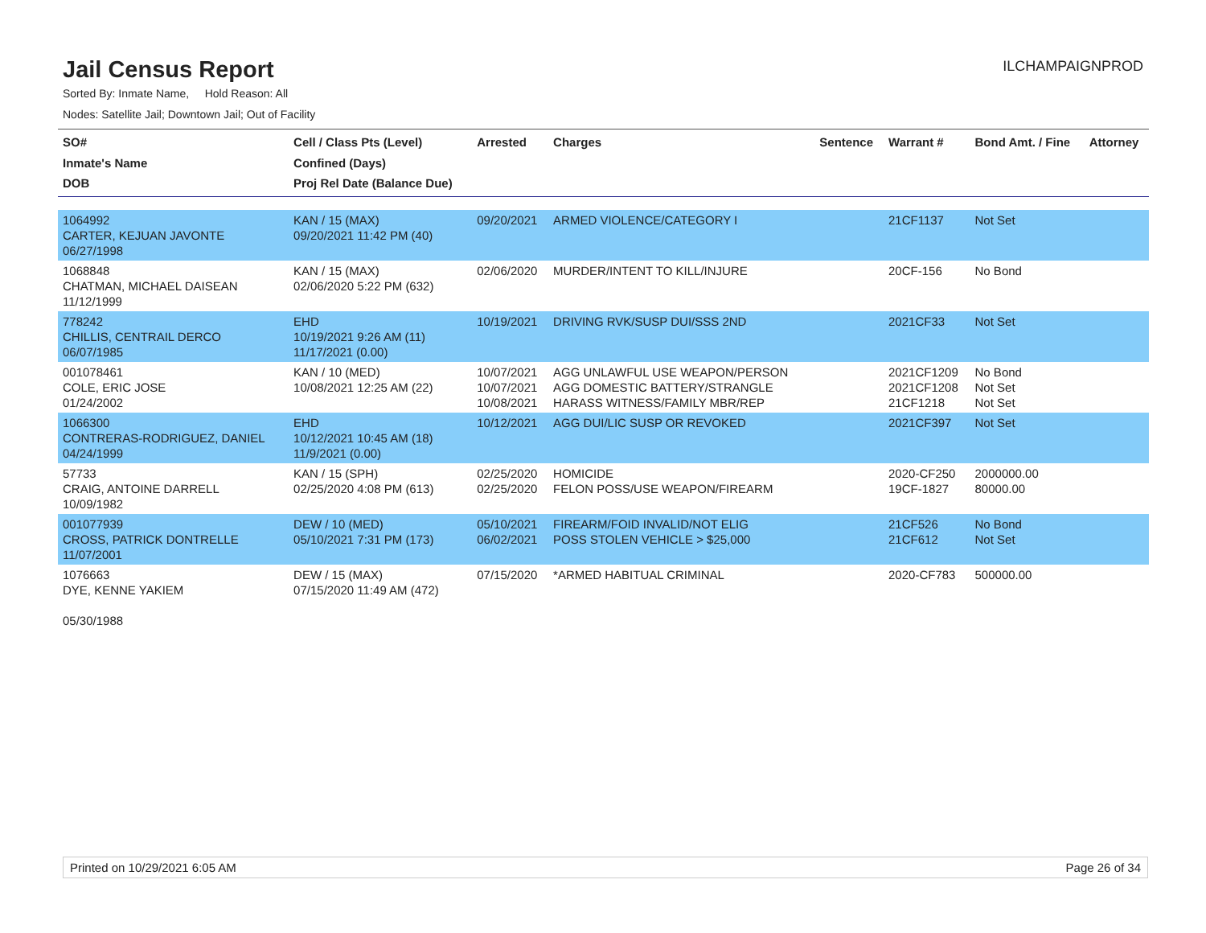Jail Census Report
ILCHAMPAIGNPROD
Sorted By: Inmate Name, Hold Reason: All
Nodes: Satellite Jail; Downtown Jail; Out of Facility
| SO# Inmate's Name DOB | Cell / Class Pts (Level) Confined (Days) Proj Rel Date (Balance Due) | Arrested | Charges | Sentence | Warrant # | Bond Amt. / Fine | Attorney |
| --- | --- | --- | --- | --- | --- | --- | --- |
| 1064992 CARTER, KEJUAN JAVONTE 06/27/1998 | KAN / 15 (MAX) 09/20/2021 11:42 PM (40) | 09/20/2021 | ARMED VIOLENCE/CATEGORY I | | 21CF1137 | Not Set | |
| 1068848 CHATMAN, MICHAEL DAISEAN 11/12/1999 | KAN / 15 (MAX) 02/06/2020 5:22 PM (632) | 02/06/2020 | MURDER/INTENT TO KILL/INJURE | | 20CF-156 | No Bond | |
| 778242 CHILLIS, CENTRAIL DERCO 06/07/1985 | EHD 10/19/2021 9:26 AM (11) 11/17/2021 (0.00) | 10/19/2021 | DRIVING RVK/SUSP DUI/SSS 2ND | | 2021CF33 | Not Set | |
| 001078461 COLE, ERIC JOSE 01/24/2002 | KAN / 10 (MED) 10/08/2021 12:25 AM (22) | 10/07/2021 10/07/2021 10/08/2021 | AGG UNLAWFUL USE WEAPON/PERSON AGG DOMESTIC BATTERY/STRANGLE HARASS WITNESS/FAMILY MBR/REP | | 2021CF1209 2021CF1208 21CF1218 | No Bond Not Set Not Set | |
| 1066300 CONTRERAS-RODRIGUEZ, DANIEL 04/24/1999 | EHD 10/12/2021 10:45 AM (18) 11/9/2021 (0.00) | 10/12/2021 | AGG DUI/LIC SUSP OR REVOKED | | 2021CF397 | Not Set | |
| 57733 CRAIG, ANTOINE DARRELL 10/09/1982 | KAN / 15 (SPH) 02/25/2020 4:08 PM (613) | 02/25/2020 02/25/2020 | HOMICIDE FELON POSS/USE WEAPON/FIREARM | | 2020-CF250 19CF-1827 | 2000000.00 80000.00 | |
| 001077939 CROSS, PATRICK DONTRELLE 11/07/2001 | DEW / 10 (MED) 05/10/2021 7:31 PM (173) | 05/10/2021 06/02/2021 | FIREARM/FOID INVALID/NOT ELIG POSS STOLEN VEHICLE > $25,000 | | 21CF526 21CF612 | No Bond Not Set | |
| 1076663 DYE, KENNE YAKIEM 05/30/1988 | DEW / 15 (MAX) 07/15/2020 11:49 AM (472) | 07/15/2020 | *ARMED HABITUAL CRIMINAL | | 2020-CF783 | 500000.00 | |
Printed on 10/29/2021 6:05 AM Page 26 of 34